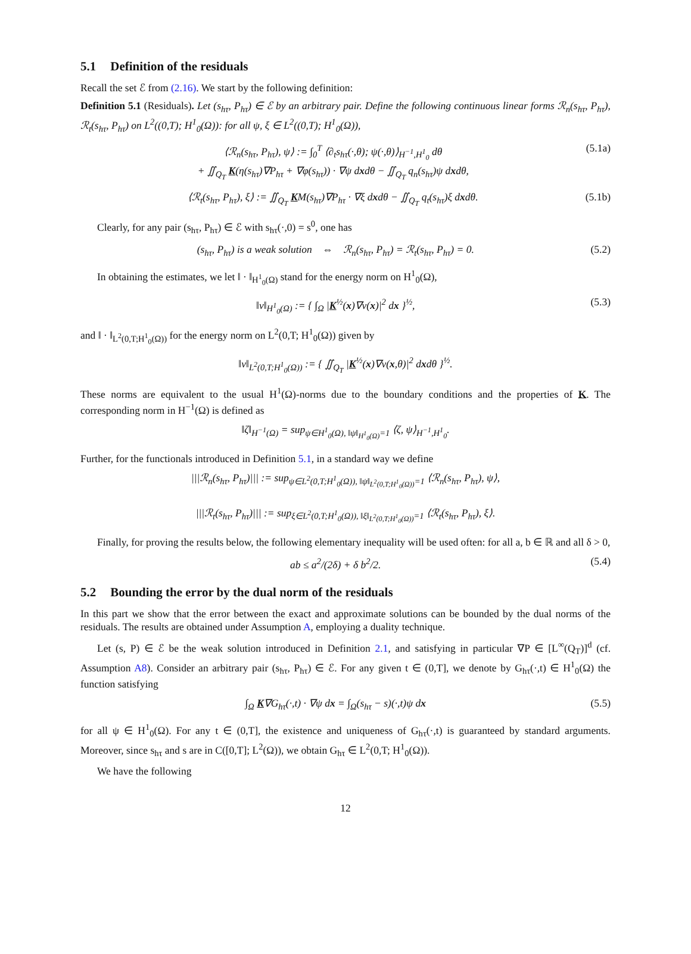5.1 Definition of the residuals
Recall the set ℰ from (2.16). We start by the following definition:
Definition 5.1 (Residuals). Let (s<sub>hτ</sub>, P<sub>hτ</sub>) ∈ ℰ by an arbitrary pair. Define the following continuous linear forms ℛ<sub>n</sub>(s<sub>hτ</sub>, P<sub>hτ</sub>), ℛ<sub>t</sub>(s<sub>hτ</sub>, P<sub>hτ</sub>) on L<sup>2</sup>((0,T); H<sup>1</sup><sub>0</sub>(Ω)): for all ψ, ξ ∈ L<sup>2</sup>((0,T); H<sup>1</sup><sub>0</sub>(Ω)),
⟨ℛ<sub>n</sub>(s<sub>hτ</sub>, P<sub>hτ</sub>), ψ⟩ := ∫<sub>0</sub><sup>T</sup> ⟨∂<sub>t</sub>s<sub>hτ</sub>(·,θ); ψ(·,θ)⟩<sub>H<sup>−1</sup>,H<sup>1</sup><sub>0</sub></sub> dθ
+ ∬<sub>Q<sub>T</sub></sub> K(η(s<sub>hτ</sub>)∇P<sub>hτ</sub> + ∇φ(s<sub>hτ</sub>)) · ∇ψ dxdθ − ∬<sub>Q<sub>T</sub></sub> q<sub>n</sub>(s<sub>hτ</sub>)ψ dxdθ, (5.1a)
⟨ℛ<sub>t</sub>(s<sub>hτ</sub>, P<sub>hτ</sub>), ξ⟩ := ∬<sub>Q<sub>T</sub></sub> KM(s<sub>hτ</sub>)∇P<sub>hτ</sub> · ∇ξ dxdθ − ∬<sub>Q<sub>T</sub></sub> q<sub>t</sub>(s<sub>hτ</sub>)ξ dxdθ. (5.1b)
Clearly, for any pair (s<sub>hτ</sub>, P<sub>hτ</sub>) ∈ ℰ with s<sub>hτ</sub>(·,0) = s<sup>0</sup>, one has
(s<sub>hτ</sub>, P<sub>hτ</sub>) is a weak solution ⇔ ℛ<sub>n</sub>(s<sub>hτ</sub>, P<sub>hτ</sub>) = ℛ<sub>t</sub>(s<sub>hτ</sub>, P<sub>hτ</sub>) = 0. (5.2)
In obtaining the estimates, we let ‖ · ‖<sub>H<sup>1</sup><sub>0</sub>(Ω)</sub> stand for the energy norm on H<sup>1</sup><sub>0</sub>(Ω),
‖v‖<sub>H<sup>1</sup><sub>0</sub>(Ω)</sub> := { ∫<sub>Ω</sub> |K<sup>½</sup>(x)∇v(x)|<sup>2</sup> dx }<sup>½</sup>, (5.3)
and ‖ · ‖<sub>L<sup>2</sup>(0,T;H<sup>1</sup><sub>0</sub>(Ω))</sub> for the energy norm on L<sup>2</sup>(0,T; H<sup>1</sup><sub>0</sub>(Ω)) given by
‖v‖<sub>L<sup>2</sup>(0,T;H<sup>1</sup><sub>0</sub>(Ω))</sub> := { ∬<sub>Q<sub>T</sub></sub> |K<sup>½</sup>(x)∇v(x,θ)|<sup>2</sup> dxdθ }<sup>½</sup>.
These norms are equivalent to the usual H<sup>1</sup>(Ω)-norms due to the boundary conditions and the properties of K. The corresponding norm in H<sup>−1</sup>(Ω) is defined as
‖ζ‖<sub>H<sup>−1</sup>(Ω)</sub> = sup<sub>ψ∈H<sup>1</sup><sub>0</sub>(Ω), ‖ψ‖<sub>H<sup>1</sup><sub>0</sub>(Ω)</sub>=1</sub> ⟨ζ, ψ⟩<sub>H<sup>−1</sup>,H<sup>1</sup><sub>0</sub></sub>.
Further, for the functionals introduced in Definition 5.1, in a standard way we define
|||ℛ<sub>n</sub>(s<sub>hτ</sub>, P<sub>hτ</sub>)||| := sup<sub>ψ∈L<sup>2</sup>(0,T;H<sup>1</sup><sub>0</sub>(Ω)), ‖ψ‖<sub>L<sup>2</sup>(0,T;H<sup>1</sup><sub>0</sub>(Ω))</sub>=1</sub> ⟨ℛ<sub>n</sub>(s<sub>hτ</sub>, P<sub>hτ</sub>), ψ⟩,
|||ℛ<sub>t</sub>(s<sub>hτ</sub>, P<sub>hτ</sub>)||| := sup<sub>ξ∈L<sup>2</sup>(0,T;H<sup>1</sup><sub>0</sub>(Ω)), ‖ξ‖<sub>L<sup>2</sup>(0,T;H<sup>1</sup><sub>0</sub>(Ω))</sub>=1</sub> ⟨ℛ<sub>t</sub>(s<sub>hτ</sub>, P<sub>hτ</sub>), ξ⟩.
Finally, for proving the results below, the following elementary inequality will be used often: for all a, b ∈ ℝ and all δ > 0,
ab ≤ a<sup>2</sup>/(2δ) + δ b<sup>2</sup>/2. (5.4)
5.2 Bounding the error by the dual norm of the residuals
In this part we show that the error between the exact and approximate solutions can be bounded by the dual norms of the residuals. The results are obtained under Assumption A, employing a duality technique.
Let (s, P) ∈ ℰ be the weak solution introduced in Definition 2.1, and satisfying in particular ∇P ∈ [L<sup>∞</sup>(Q<sub>T</sub>)]<sup>d</sup> (cf. Assumption A8). Consider an arbitrary pair (s<sub>hτ</sub>, P<sub>hτ</sub>) ∈ ℰ. For any given t ∈ (0,T], we denote by G<sub>hτ</sub>(·,t) ∈ H<sup>1</sup><sub>0</sub>(Ω) the function satisfying
∫<sub>Ω</sub> K∇G<sub>hτ</sub>(·,t) · ∇ψ dx = ∫<sub>Ω</sub>(s<sub>hτ</sub> − s)(·,t)ψ dx (5.5)
for all ψ ∈ H<sup>1</sup><sub>0</sub>(Ω). For any t ∈ (0,T], the existence and uniqueness of G<sub>hτ</sub>(·,t) is guaranteed by standard arguments. Moreover, since s<sub>hτ</sub> and s are in C([0,T]; L<sup>2</sup>(Ω)), we obtain G<sub>hτ</sub> ∈ L<sup>2</sup>(0,T; H<sup>1</sup><sub>0</sub>(Ω)).
We have the following
12